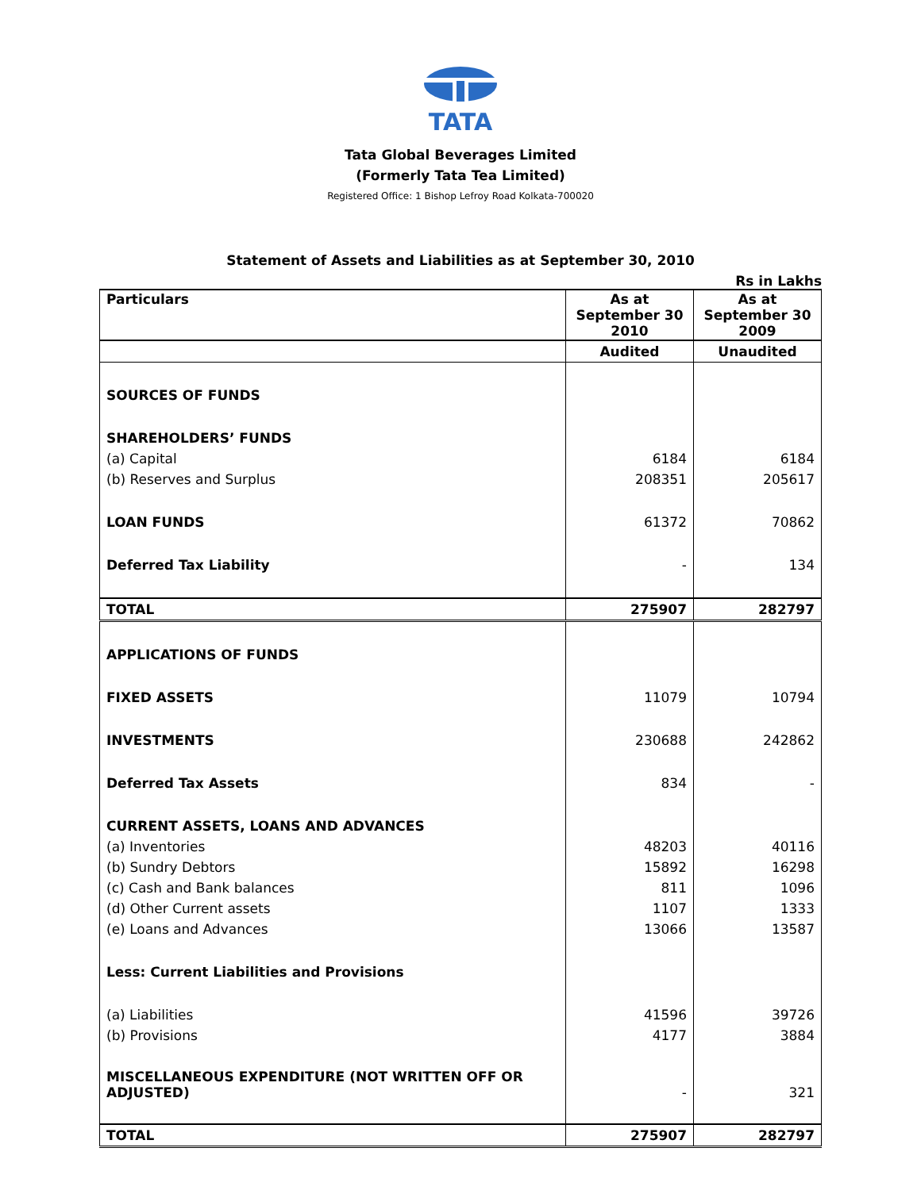TATA
Tata Global Beverages Limited
(Formerly Tata Tea Limited)
Registered Office: 1 Bishop Lefroy Road Kolkata-700020
Statement of Assets and Liabilities as at September 30, 2010
Rs in Lakhs
| Particulars | As at September 30 2010 | As at September 30 2009 |
| --- | --- | --- |
| | Audited | Unaudited |
| SOURCES OF FUNDS | | |
| SHAREHOLDERS’ FUNDS | | |
| (a) Capital | 6184 | 6184 |
| (b) Reserves and Surplus | 208351 | 205617 |
| LOAN FUNDS | 61372 | 70862 |
| Deferred Tax Liability | - | 134 |
| TOTAL | 275907 | 282797 |
| APPLICATIONS OF FUNDS | | |
| FIXED ASSETS | 11079 | 10794 |
| INVESTMENTS | 230688 | 242862 |
| Deferred Tax Assets | 834 | - |
| CURRENT ASSETS, LOANS AND ADVANCES | | |
| (a) Inventories | 48203 | 40116 |
| (b) Sundry Debtors | 15892 | 16298 |
| (c) Cash and Bank balances | 811 | 1096 |
| (d) Other Current assets | 1107 | 1333 |
| (e) Loans and Advances | 13066 | 13587 |
| Less: Current Liabilities and Provisions | | |
| (a) Liabilities | 41596 | 39726 |
| (b) Provisions | 4177 | 3884 |
| MISCELLANEOUS EXPENDITURE (NOT WRITTEN OFF OR ADJUSTED) | - | 321 |
| TOTAL | 275907 | 282797 |